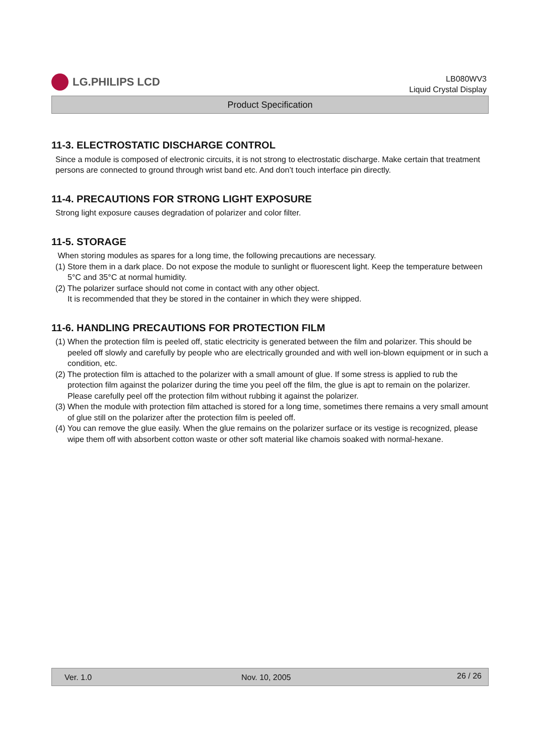LG.PHILIPS LCD
LB080WV3
Liquid Crystal Display
Product Specification
11-3. ELECTROSTATIC DISCHARGE CONTROL
Since a module is composed of electronic circuits, it is not strong to electrostatic discharge. Make certain that treatment persons are connected to ground through wrist band etc. And don’t touch interface pin directly.
11-4. PRECAUTIONS FOR STRONG LIGHT EXPOSURE
Strong light exposure causes degradation of polarizer and color filter.
11-5. STORAGE
When storing modules as spares for a long time, the following precautions are necessary.
(1) Store them in a dark place. Do not expose the module to sunlight or fluorescent light. Keep the temperature between 5°C and 35°C at normal humidity.
(2) The polarizer surface should not come in contact with any other object.
It is recommended that they be stored in the container in which they were shipped.
11-6. HANDLING PRECAUTIONS FOR PROTECTION FILM
(1) When the protection film is peeled off, static electricity is generated between the film and polarizer. This should be peeled off slowly and carefully by people who are electrically grounded and with well ion-blown equipment or in such a condition, etc.
(2) The protection film is attached to the polarizer with a small amount of glue. If some stress is applied to rub the protection film against the polarizer during the time you peel off the film, the glue is apt to remain on the polarizer.
Please carefully peel off the protection film without rubbing it against the polarizer.
(3) When the module with protection film attached is stored for a long time, sometimes there remains a very small amount of glue still on the polarizer after the protection film is peeled off.
(4) You can remove the glue easily. When the glue remains on the polarizer surface or its vestige is recognized, please wipe them off with absorbent cotton waste or other soft material like chamois soaked with normal-hexane.
Ver. 1.0 Nov. 10, 2005 26 / 26